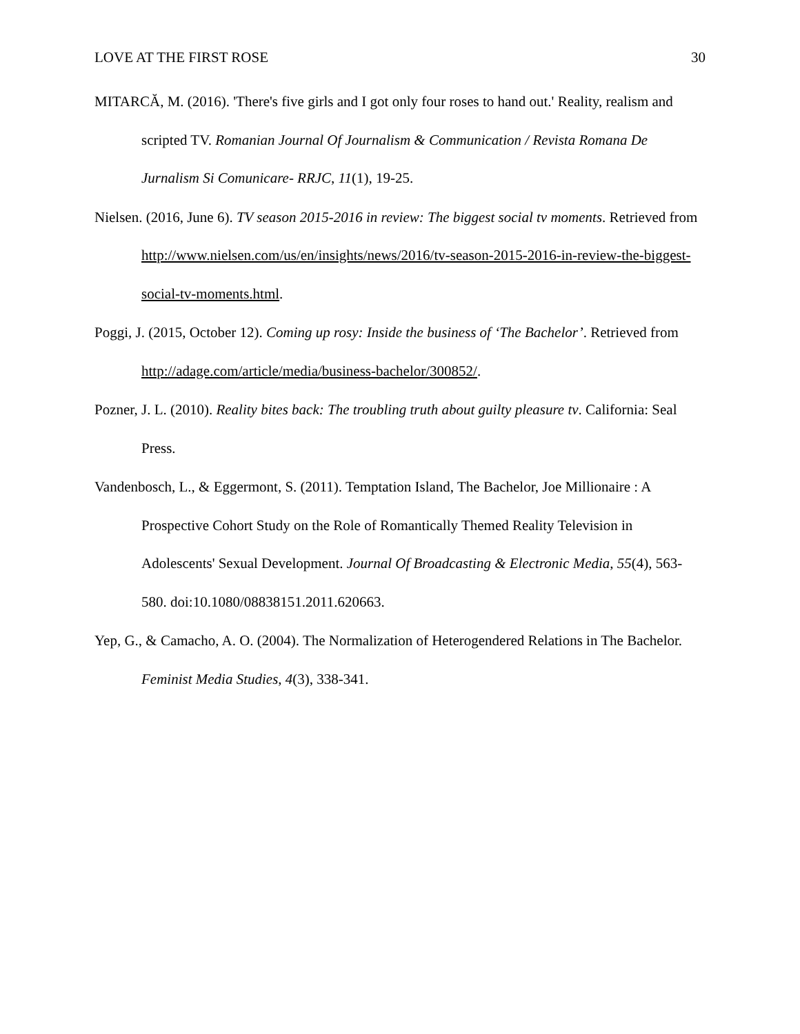LOVE AT THE FIRST ROSE 30
MITARCĂ, M. (2016). 'There's five girls and I got only four roses to hand out.' Reality, realism and scripted TV. Romanian Journal Of Journalism & Communication / Revista Romana De Jurnalism Si Comunicare- RRJC, 11(1), 19-25.
Nielsen. (2016, June 6). TV season 2015-2016 in review: The biggest social tv moments. Retrieved from http://www.nielsen.com/us/en/insights/news/2016/tv-season-2015-2016-in-review-the-biggest-social-tv-moments.html.
Poggi, J. (2015, October 12). Coming up rosy: Inside the business of ‘The Bachelor’. Retrieved from http://adage.com/article/media/business-bachelor/300852/.
Pozner, J. L. (2010). Reality bites back: The troubling truth about guilty pleasure tv. California: Seal Press.
Vandenbosch, L., & Eggermont, S. (2011). Temptation Island, The Bachelor, Joe Millionaire : A Prospective Cohort Study on the Role of Romantically Themed Reality Television in Adolescents' Sexual Development. Journal Of Broadcasting & Electronic Media, 55(4), 563-580. doi:10.1080/08838151.2011.620663.
Yep, G., & Camacho, A. O. (2004). The Normalization of Heterogendered Relations in The Bachelor. Feminist Media Studies, 4(3), 338-341.